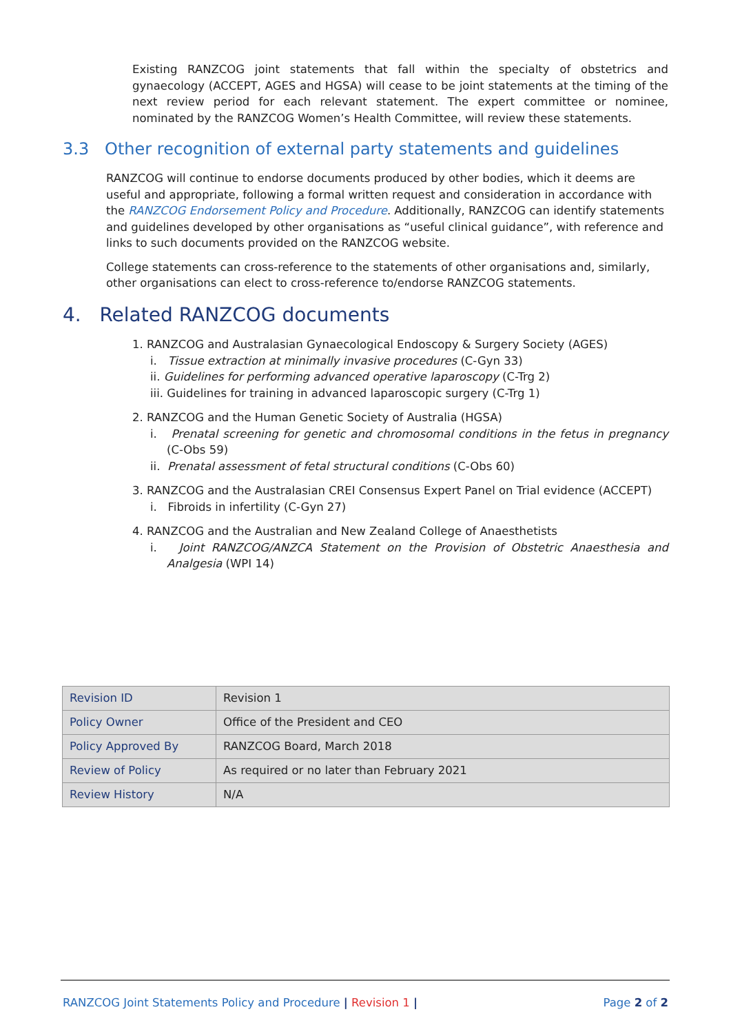Existing RANZCOG joint statements that fall within the specialty of obstetrics and gynaecology (ACCEPT, AGES and HGSA) will cease to be joint statements at the timing of the next review period for each relevant statement. The expert committee or nominee, nominated by the RANZCOG Women’s Health Committee, will review these statements.
3.3 Other recognition of external party statements and guidelines
RANZCOG will continue to endorse documents produced by other bodies, which it deems are useful and appropriate, following a formal written request and consideration in accordance with the RANZCOG Endorsement Policy and Procedure. Additionally, RANZCOG can identify statements and guidelines developed by other organisations as “useful clinical guidance”, with reference and links to such documents provided on the RANZCOG website.
College statements can cross-reference to the statements of other organisations and, similarly, other organisations can elect to cross-reference to/endorse RANZCOG statements.
4. Related RANZCOG documents
1. RANZCOG and Australasian Gynaecological Endoscopy & Surgery Society (AGES)
i. Tissue extraction at minimally invasive procedures (C-Gyn 33)
ii. Guidelines for performing advanced operative laparoscopy (C-Trg 2)
iii. Guidelines for training in advanced laparoscopic surgery (C-Trg 1)
2. RANZCOG and the Human Genetic Society of Australia (HGSA)
i. Prenatal screening for genetic and chromosomal conditions in the fetus in pregnancy (C-Obs 59)
ii. Prenatal assessment of fetal structural conditions (C-Obs 60)
3. RANZCOG and the Australasian CREI Consensus Expert Panel on Trial evidence (ACCEPT)
i. Fibroids in infertility (C-Gyn 27)
4. RANZCOG and the Australian and New Zealand College of Anaesthetists
i. Joint RANZCOG/ANZCA Statement on the Provision of Obstetric Anaesthesia and Analgesia (WPI 14)
| Revision ID | Revision 1 |
| Policy Owner | Office of the President and CEO |
| Policy Approved By | RANZCOG Board, March 2018 |
| Review of Policy | As required or no later than February 2021 |
| Review History | N/A |
RANZCOG Joint Statements Policy and Procedure | Revision 1 | Page 2 of 2